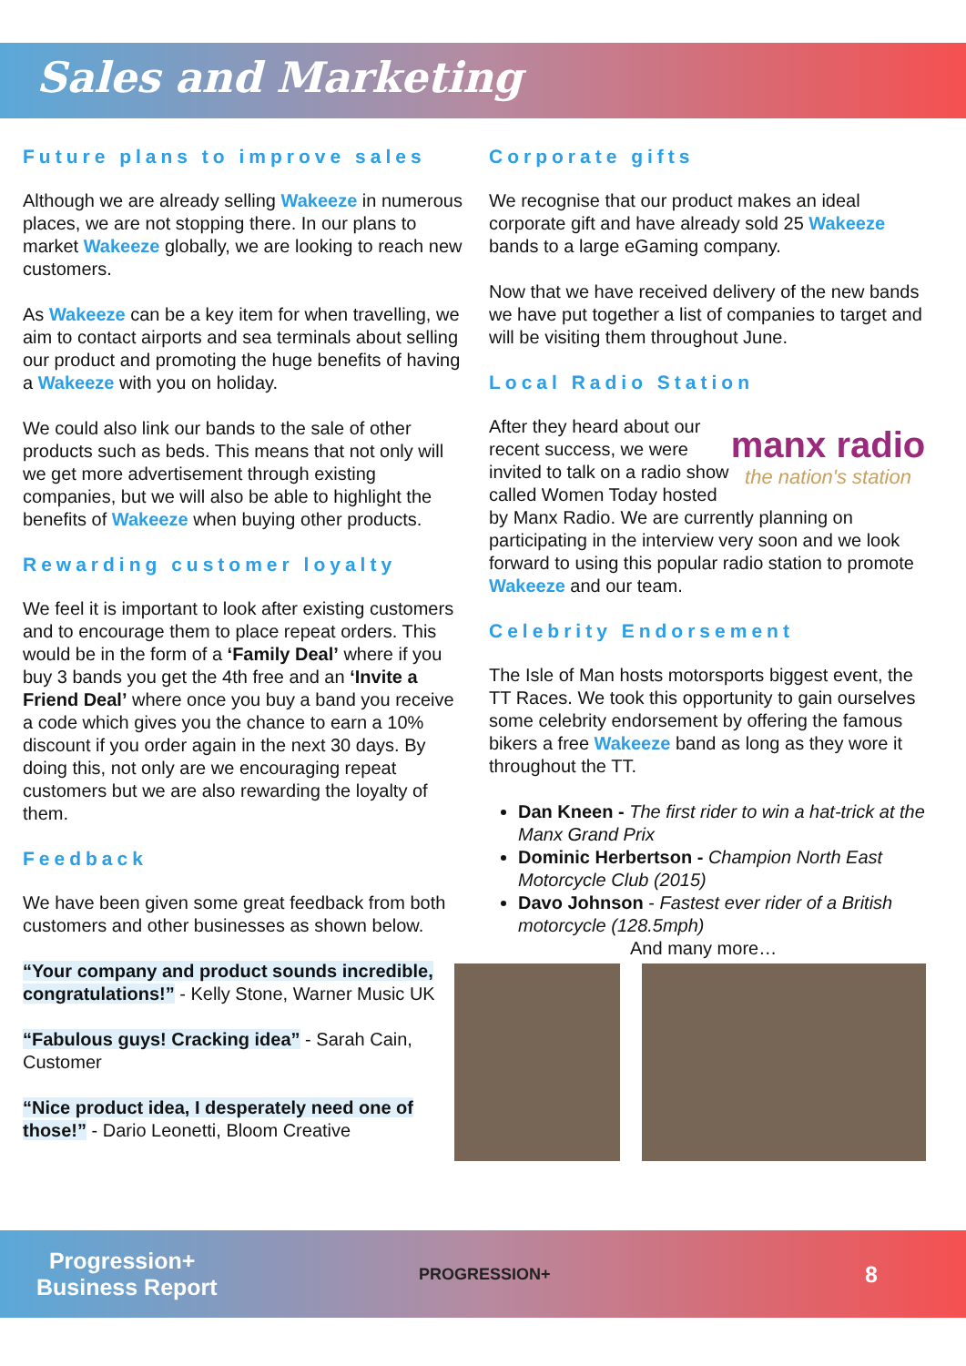Sales and Marketing
Future plans to improve sales
Although we are already selling Wakeeze in numerous places, we are not stopping there. In our plans to market Wakeeze globally, we are looking to reach new customers.
As Wakeeze can be a key item for when travelling, we aim to contact airports and sea terminals about selling our product and promoting the huge benefits of having a Wakeeze with you on holiday.
We could also link our bands to the sale of other products such as beds. This means that not only will we get more advertisement through existing companies, but we will also be able to highlight the benefits of Wakeeze when buying other products.
Rewarding customer loyalty
We feel it is important to look after existing customers and to encourage them to place repeat orders. This would be in the form of a ‘Family Deal’ where if you buy 3 bands you get the 4th free and an ‘Invite a Friend Deal’ where once you buy a band you receive a code which gives you the chance to earn a 10% discount if you order again in the next 30 days. By doing this, not only are we encouraging repeat customers but we are also rewarding the loyalty of them.
Feedback
We have been given some great feedback from both customers and other businesses as shown below.
“Your company and product sounds incredible, congratulations!” - Kelly Stone, Warner Music UK
“Fabulous guys! Cracking idea” - Sarah Cain, Customer
“Nice product idea, I desperately need one of those!” - Dario Leonetti, Bloom Creative
Corporate gifts
We recognise that our product makes an ideal corporate gift and have already sold 25 Wakeeze bands to a large eGaming company.
Now that we have received delivery of the new bands we have put together a list of companies to target and will be visiting them throughout June.
Local Radio Station
manx radio
the nation's station
After they heard about our recent success, we were invited to talk on a radio show called Women Today hosted by Manx Radio. We are currently planning on participating in the interview very soon and we look forward to using this popular radio station to promote Wakeeze and our team.
Celebrity Endorsement
The Isle of Man hosts motorsports biggest event, the TT Races. We took this opportunity to gain ourselves some celebrity endorsement by offering the famous bikers a free Wakeeze band as long as they wore it throughout the TT.
Dan Kneen - The first rider to win a hat-trick at the Manx Grand Prix
Dominic Herbertson - Champion North East Motorcycle Club (2015)
Davo Johnson - Fastest ever rider of a British motorcycle (128.5mph)
And many more…
Progression+
Business Report
PROGRESSION+
8